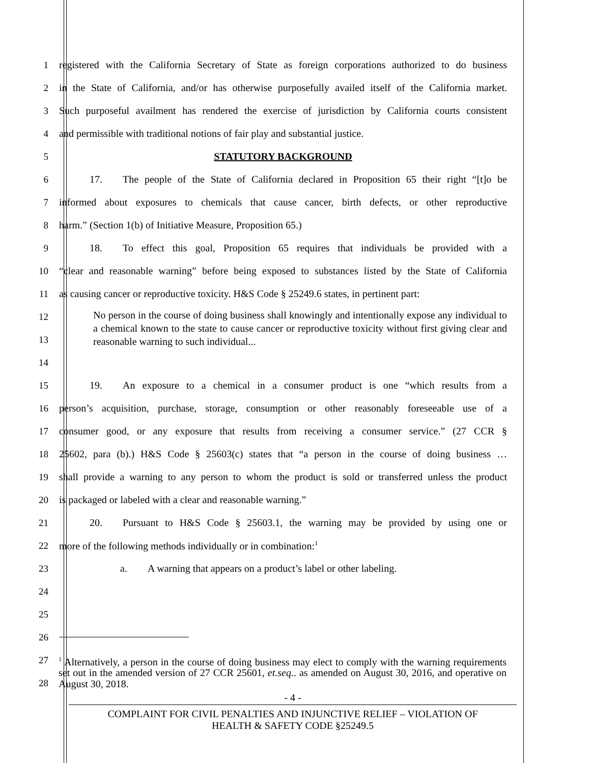1 registered with the California Secretary of State as foreign corporations authorized to do business
2 in the State of California, and/or has otherwise purposefully availed itself of the California market.
3 Such purposeful availment has rendered the exercise of jurisdiction by California courts consistent
4 and permissible with traditional notions of fair play and substantial justice.
5 STATUTORY BACKGROUND
6   17.  The people of the State of California declared in Proposition 65 their right “[t]o be
7 informed about exposures to chemicals that cause cancer, birth defects, or other reproductive
8 harm.” (Section 1(b) of Initiative Measure, Proposition 65.)
9   18.  To effect this goal, Proposition 65 requires that individuals be provided with a
10 “clear and reasonable warning” before being exposed to substances listed by the State of California
11 as causing cancer or reproductive toxicity. H&S Code § 25249.6 states, in pertinent part:
12
13
No person in the course of doing business shall knowingly and intentionally expose any individual to a chemical known to the state to cause cancer or reproductive toxicity without first giving clear and reasonable warning to such individual...
14
15   19.  An exposure to a chemical in a consumer product is one “which results from a
16 person’s acquisition, purchase, storage, consumption or other reasonably foreseeable use of a
17 consumer good, or any exposure that results from receiving a consumer service.” (27 CCR §
18 25602, para (b).) H&S Code § 25603(c) states that “a person in the course of doing business …
19 shall provide a warning to any person to whom the product is sold or transferred unless the product
20 is packaged or labeled with a clear and reasonable warning.”
21   20.  Pursuant to H&S Code § 25603.1, the warning may be provided by using one or
22 more of the following methods individually or in combination:<sup>1</sup>
23      a.  A warning that appears on a product’s label or other labeling.
24
25
26
27
28
<sup>1</sup> Alternatively, a person in the course of doing business may elect to comply with the warning requirements set out in the amended version of 27 CCR 25601, et.seq.. as amended on August 30, 2016, and operative on August 30, 2018.
- 4 -
COMPLAINT FOR CIVIL PENALTIES AND INJUNCTIVE RELIEF – VIOLATION OF
HEALTH & SAFETY CODE §25249.5